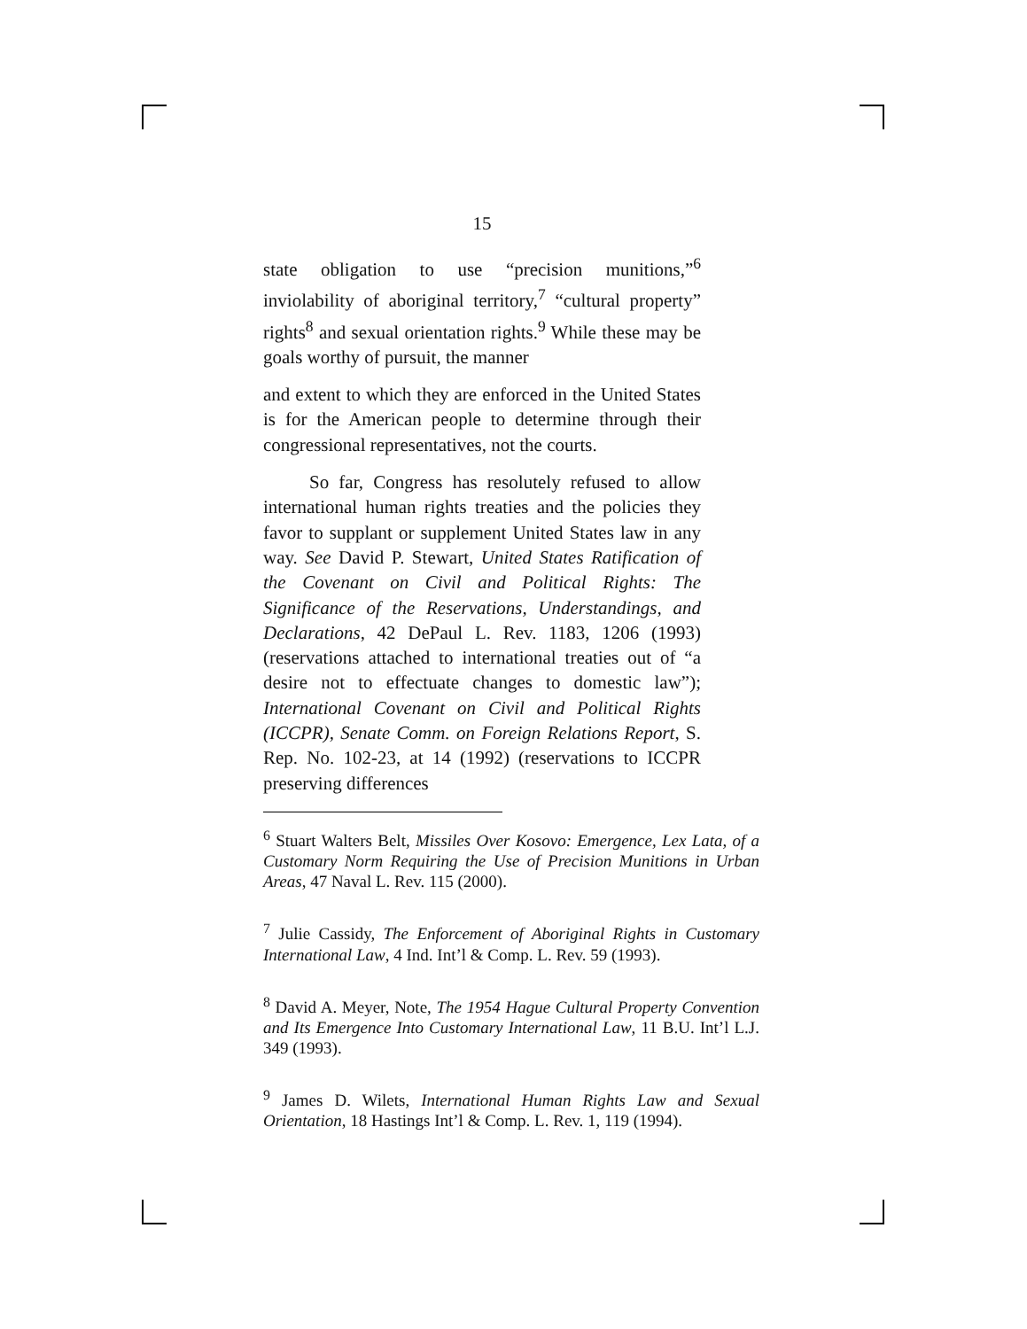15
state obligation to use “precision munitions,”<sup>6</sup> inviolability of aboriginal territory,<sup>7</sup> “cultural property” rights<sup>8</sup> and sexual orientation rights.<sup>9</sup> While these may be goals worthy of pursuit, the manner
and extent to which they are enforced in the United States is for the American people to determine through their congressional representatives, not the courts.
So far, Congress has resolutely refused to allow international human rights treaties and the policies they favor to supplant or supplement United States law in any way. See David P. Stewart, United States Ratification of the Covenant on Civil and Political Rights: The Significance of the Reservations, Understandings, and Declarations, 42 DePaul L. Rev. 1183, 1206 (1993) (reservations attached to international treaties out of “a desire not to effectuate changes to domestic law”); International Covenant on Civil and Political Rights (ICCPR), Senate Comm. on Foreign Relations Report, S. Rep. No. 102-23, at 14 (1992) (reservations to ICCPR preserving differences
<sup>6</sup> Stuart Walters Belt, Missiles Over Kosovo: Emergence, Lex Lata, of a Customary Norm Requiring the Use of Precision Munitions in Urban Areas, 47 Naval L. Rev. 115 (2000).
<sup>7</sup> Julie Cassidy, The Enforcement of Aboriginal Rights in Customary International Law, 4 Ind. Int’l & Comp. L. Rev. 59 (1993).
<sup>8</sup> David A. Meyer, Note, The 1954 Hague Cultural Property Convention and Its Emergence Into Customary International Law, 11 B.U. Int’l L.J. 349 (1993).
<sup>9</sup> James D. Wilets, International Human Rights Law and Sexual Orientation, 18 Hastings Int’l & Comp. L. Rev. 1, 119 (1994).